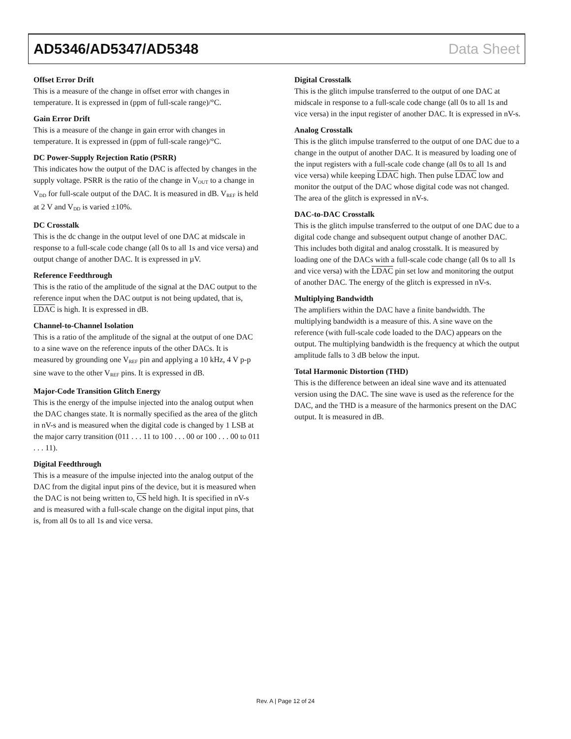AD5346/AD5347/AD5348 Data Sheet
Offset Error Drift
This is a measure of the change in offset error with changes in temperature. It is expressed in (ppm of full-scale range)/°C.
Gain Error Drift
This is a measure of the change in gain error with changes in temperature. It is expressed in (ppm of full-scale range)/°C.
DC Power-Supply Rejection Ratio (PSRR)
This indicates how the output of the DAC is affected by changes in the supply voltage. PSRR is the ratio of the change in V<sub>OUT</sub> to a change in V<sub>DD</sub> for full-scale output of the DAC. It is measured in dB. V<sub>REF</sub> is held at 2 V and V<sub>DD</sub> is varied ±10%.
DC Crosstalk
This is the dc change in the output level of one DAC at midscale in response to a full-scale code change (all 0s to all 1s and vice versa) and output change of another DAC. It is expressed in µV.
Reference Feedthrough
This is the ratio of the amplitude of the signal at the DAC output to the reference input when the DAC output is not being updated, that is, LDAC is high. It is expressed in dB.
Channel-to-Channel Isolation
This is a ratio of the amplitude of the signal at the output of one DAC to a sine wave on the reference inputs of the other DACs. It is measured by grounding one V<sub>REF</sub> pin and applying a 10 kHz, 4 V p-p sine wave to the other V<sub>REF</sub> pins. It is expressed in dB.
Major-Code Transition Glitch Energy
This is the energy of the impulse injected into the analog output when the DAC changes state. It is normally specified as the area of the glitch in nV-s and is measured when the digital code is changed by 1 LSB at the major carry transition (011 . . . 11 to 100 . . . 00 or 100 . . . 00 to 011 . . . 11).
Digital Feedthrough
This is a measure of the impulse injected into the analog output of the DAC from the digital input pins of the device, but it is measured when the DAC is not being written to, CS held high. It is specified in nV-s and is measured with a full-scale change on the digital input pins, that is, from all 0s to all 1s and vice versa.
Digital Crosstalk
This is the glitch impulse transferred to the output of one DAC at midscale in response to a full-scale code change (all 0s to all 1s and vice versa) in the input register of another DAC. It is expressed in nV-s.
Analog Crosstalk
This is the glitch impulse transferred to the output of one DAC due to a change in the output of another DAC. It is measured by loading one of the input registers with a full-scale code change (all 0s to all 1s and vice versa) while keeping LDAC high. Then pulse LDAC low and monitor the output of the DAC whose digital code was not changed. The area of the glitch is expressed in nV-s.
DAC-to-DAC Crosstalk
This is the glitch impulse transferred to the output of one DAC due to a digital code change and subsequent output change of another DAC. This includes both digital and analog crosstalk. It is measured by loading one of the DACs with a full-scale code change (all 0s to all 1s and vice versa) with the LDAC pin set low and monitoring the output of another DAC. The energy of the glitch is expressed in nV-s.
Multiplying Bandwidth
The amplifiers within the DAC have a finite bandwidth. The multiplying bandwidth is a measure of this. A sine wave on the reference (with full-scale code loaded to the DAC) appears on the output. The multiplying bandwidth is the frequency at which the output amplitude falls to 3 dB below the input.
Total Harmonic Distortion (THD)
This is the difference between an ideal sine wave and its attenuated version using the DAC. The sine wave is used as the reference for the DAC, and the THD is a measure of the harmonics present on the DAC output. It is measured in dB.
Rev. A | Page 12 of 24